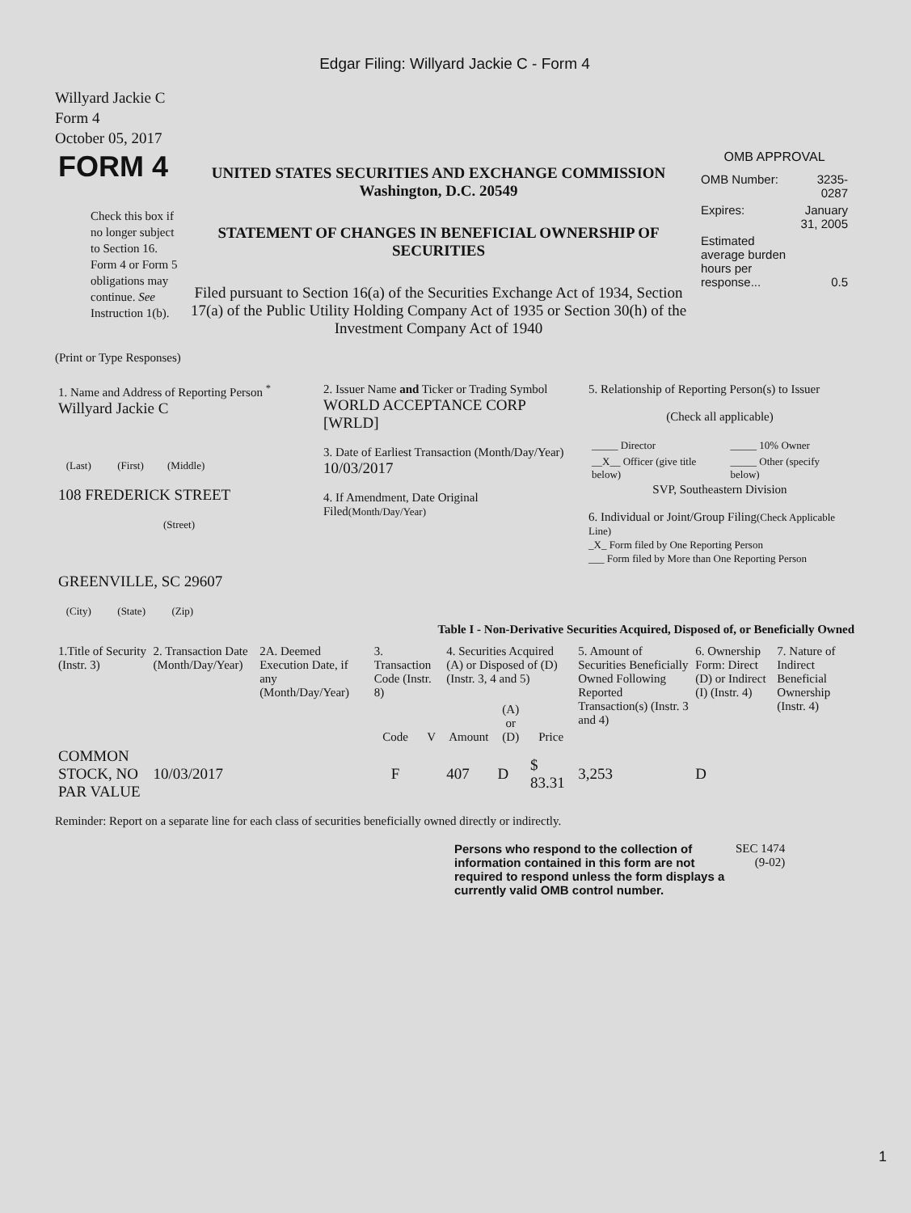Edgar Filing: Willyard Jackie C - Form 4
Willyard Jackie C
Form 4
October 05, 2017
| FORM 4 Check this box if no longer subject to Section 16. Form 4 or Form 5 obligations may continue. See Instruction 1(b). | UNITED STATES SECURITIES AND EXCHANGE COMMISSION Washington, D.C. 20549 STATEMENT OF CHANGES IN BENEFICIAL OWNERSHIP OF SECURITIES Filed pursuant to Section 16(a) of the Securities Exchange Act of 1934, Section 17(a) of the Public Utility Holding Company Act of 1935 or Section 30(h) of the Investment Company Act of 1940 | OMB APPROVAL / OMB Number: / 3235-0287 / / Expires: / January 31, 2005 / / Estimated average burden hours per response... / 0.5 / |
(Print or Type Responses)
| 1. Name and Address of Reporting Person <sup>*</sup> Willyard Jackie C (Last) (First) (Middle) 108 FREDERICK STREET (Street) GREENVILLE, SC 29607 (City) (State) (Zip) | 2. Issuer Name and Ticker or Trading Symbol WORLD ACCEPTANCE CORP [WRLD] 3. Date of Earliest Transaction (Month/Day/Year) 10/03/2017 4. If Amendment, Date Original Filed (Month/Day/Year) | 5. Relationship of Reporting Person(s) to Issuer (Check all applicable) / _____ Director / _____ 10% Owner / / __X__ Officer (give title below) / _____ Other (specify below) / SVP, Southeastern Division 6. Individual or Joint/Group Filing (Check Applicable Line) _X_ Form filed by One Reporting Person ___ Form filed by More than One Reporting Person |
Table I - Non-Derivative Securities Acquired, Disposed of, or Beneficially Owned
| 1.Title of Security (Instr. 3) | 2. Transaction Date (Month/Day/Year) | 2A. Deemed Execution Date, if any (Month/Day/Year) | 3. Transaction Code (Instr. 8) | | 4. Securities Acquired (A) or Disposed of (D) (Instr. 3, 4 and 5) | | | 5. Amount of Securities Beneficially Owned Following Reported Transaction(s) (Instr. 3 and 4) | 6. Ownership Form: Direct (D) or Indirect (I) (Instr. 4) | 7. Nature of Indirect Beneficial Ownership (Instr. 4) |
| --- | --- | --- | --- | --- | --- | --- | --- | --- | --- | --- |
| | | | Code | V | Amount | (A) or (D) | Price | | | |
| COMMON STOCK, NO PAR VALUE | 10/03/2017 | | F | | 407 | D | $ 83.31 | 3,253 | D | |
Reminder: Report on a separate line for each class of securities beneficially owned directly or indirectly.
| Persons who respond to the collection of information contained in this form are not required to respond unless the form displays a currently valid OMB control number. | SEC 1474 (9-02) |
1